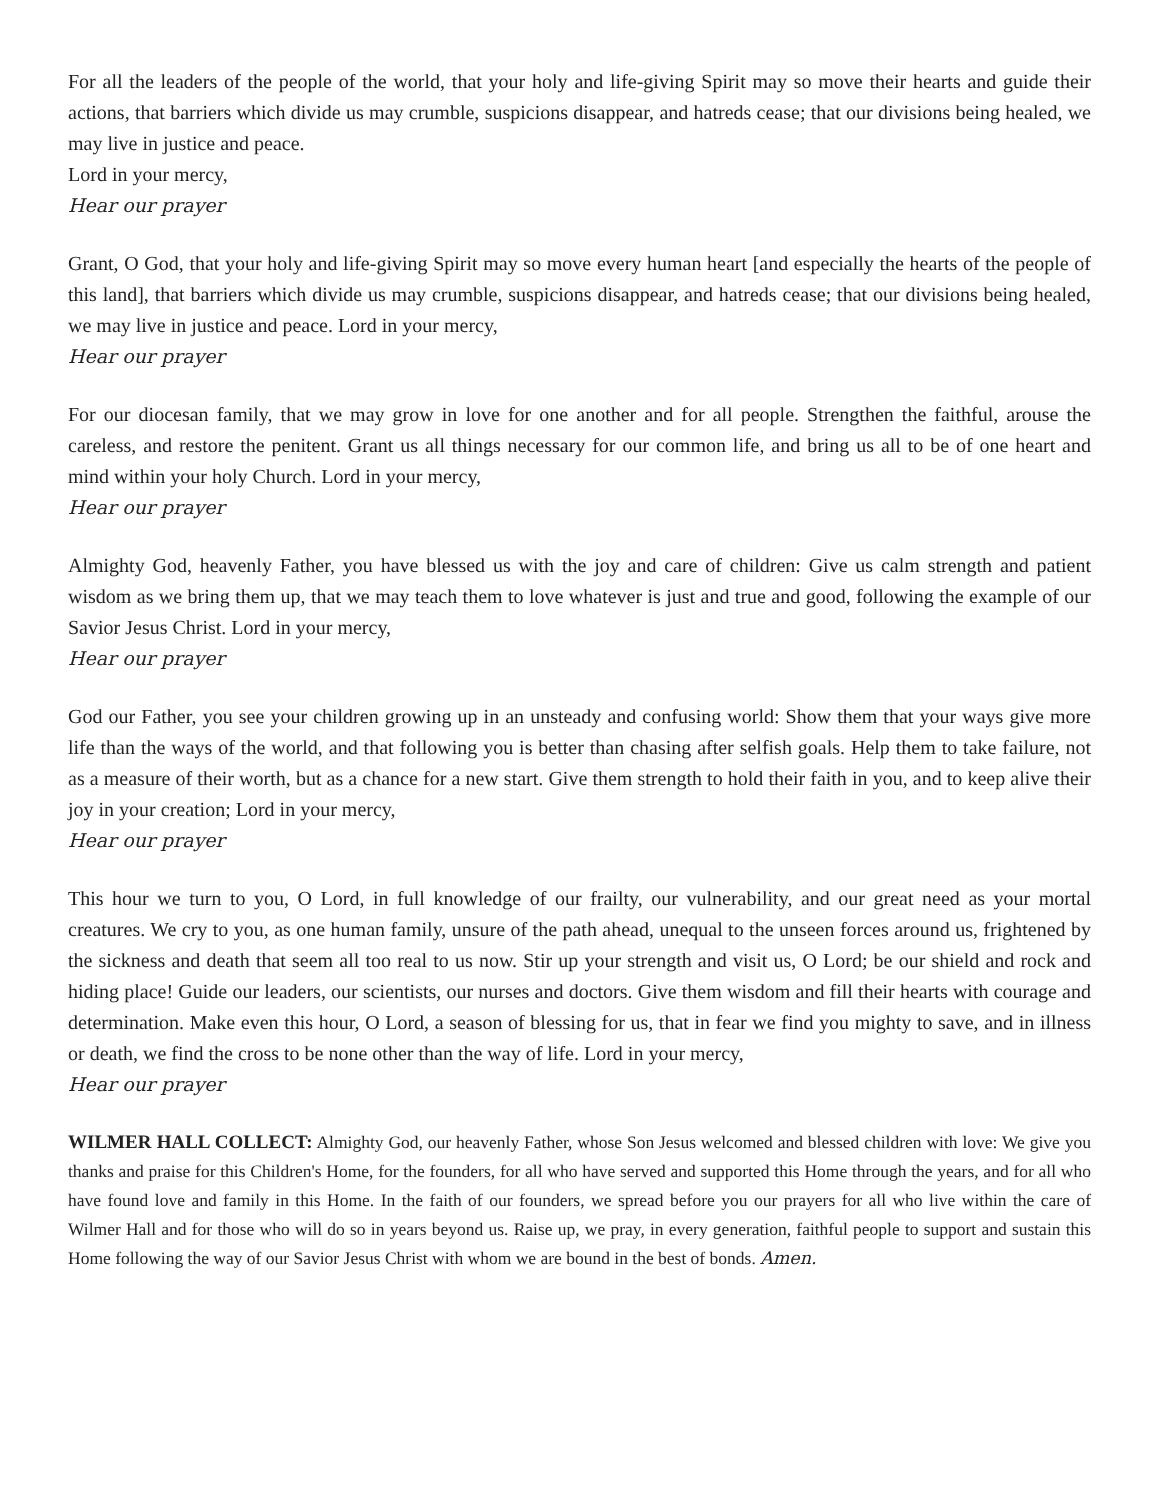For all the leaders of the people of the world, that your holy and life-giving Spirit may so move their hearts and guide their actions, that barriers which divide us may crumble, suspicions disappear, and hatreds cease; that our divisions being healed, we may live in justice and peace.
Lord in your mercy,
Hear our prayer
Grant, O God, that your holy and life-giving Spirit may so move every human heart [and especially the hearts of the people of this land], that barriers which divide us may crumble, suspicions disappear, and hatreds cease; that our divisions being healed, we may live in justice and peace. Lord in your mercy,
Hear our prayer
For our diocesan family, that we may grow in love for one another and for all people. Strengthen the faithful, arouse the careless, and restore the penitent. Grant us all things necessary for our common life, and bring us all to be of one heart and mind within your holy Church. Lord in your mercy,
Hear our prayer
Almighty God, heavenly Father, you have blessed us with the joy and care of children: Give us calm strength and patient wisdom as we bring them up, that we may teach them to love whatever is just and true and good, following the example of our Savior Jesus Christ. Lord in your mercy,
Hear our prayer
God our Father, you see your children growing up in an unsteady and confusing world: Show them that your ways give more life than the ways of the world, and that following you is better than chasing after selfish goals. Help them to take failure, not as a measure of their worth, but as a chance for a new start. Give them strength to hold their faith in you, and to keep alive their joy in your creation; Lord in your mercy,
Hear our prayer
This hour we turn to you, O Lord, in full knowledge of our frailty, our vulnerability, and our great need as your mortal creatures. We cry to you, as one human family, unsure of the path ahead, unequal to the unseen forces around us, frightened by the sickness and death that seem all too real to us now. Stir up your strength and visit us, O Lord; be our shield and rock and hiding place! Guide our leaders, our scientists, our nurses and doctors. Give them wisdom and fill their hearts with courage and determination. Make even this hour, O Lord, a season of blessing for us, that in fear we find you mighty to save, and in illness or death, we find the cross to be none other than the way of life. Lord in your mercy,
Hear our prayer
WILMER HALL COLLECT: Almighty God, our heavenly Father, whose Son Jesus welcomed and blessed children with love: We give you thanks and praise for this Children's Home, for the founders, for all who have served and supported this Home through the years, and for all who have found love and family in this Home. In the faith of our founders, we spread before you our prayers for all who live within the care of Wilmer Hall and for those who will do so in years beyond us. Raise up, we pray, in every generation, faithful people to support and sustain this Home following the way of our Savior Jesus Christ with whom we are bound in the best of bonds. Amen.